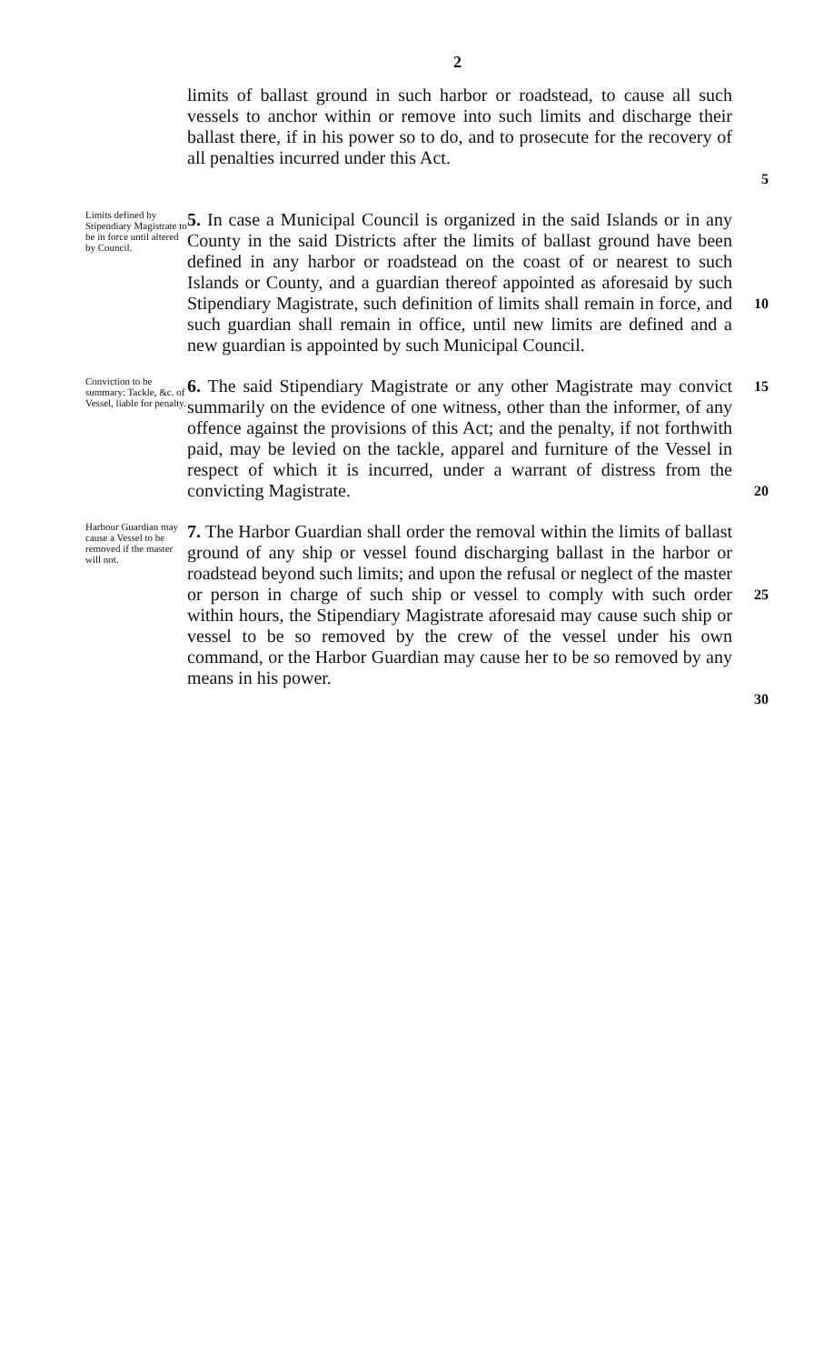2
limits of ballast ground in such harbor or roadstead, to cause all such vessels to anchor within or remove into such limits and discharge their ballast there, if in his power so to do, and to prosecute for the recovery of all penalties incurred under this Act.
5
Limits defined by Stipendiary Magistrate to be in force until altered by Council.
5. In case a Municipal Council is organized in the said Islands or in any County in the said Districts after the limits of ballast ground have been defined in any harbor or roadstead on the coast of or nearest to such Islands or County, and a guardian thereof appointed as aforesaid by such Stipendiary Magistrate, such definition of limits shall remain in force, and such guardian shall remain in office, until new limits are defined and a new guardian is appointed by such Municipal Council.
10
Conviction to be summary: Tackle, &c. of Vessel, liable for penalty.
6. The said Stipendiary Magistrate or any other Magistrate may convict summarily on the evidence of one witness, other than the informer, of any offence against the provisions of this Act; and the penalty, if not forthwith paid, may be levied on the tackle, apparel and furniture of the Vessel in respect of which it is incurred, under a warrant of distress from the convicting Magistrate.
15
20
Harbour Guardian may cause a Vessel to be removed if the master will not.
7. The Harbor Guardian shall order the removal within the limits of ballast ground of any ship or vessel found discharging ballast in the harbor or roadstead beyond such limits; and upon the refusal or neglect of the master or person in charge of such ship or vessel to comply with such order within hours, the Stipendiary Magistrate aforesaid may cause such ship or vessel to be so removed by the crew of the vessel under his own command, or the Harbor Guardian may cause her to be so removed by any means in his power.
25
30